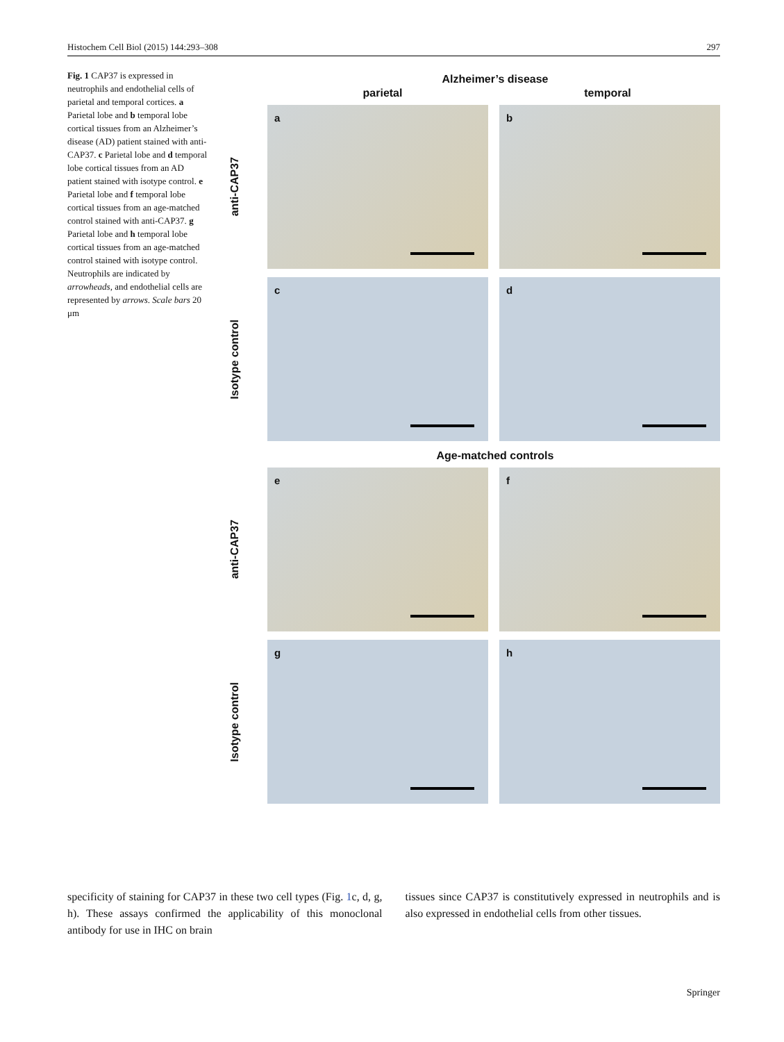Histochem Cell Biol (2015) 144:293–308 297
Fig. 1 CAP37 is expressed in neutrophils and endothelial cells of parietal and temporal cortices. a Parietal lobe and b temporal lobe cortical tissues from an Alzheimer’s disease (AD) patient stained with anti-CAP37. c Parietal lobe and d temporal lobe cortical tissues from an AD patient stained with isotype control. e Parietal lobe and f temporal lobe cortical tissues from an age-matched control stained with anti-CAP37. g Parietal lobe and h temporal lobe cortical tissues from an age-matched control stained with isotype control. Neutrophils are indicated by arrowheads, and endothelial cells are represented by arrows. Scale bars 20 μm
Alzheimer’s disease
parietal temporal
anti-CAP37
a b
Isotype control
c d
Age-matched controls
anti-CAP37
e f
Isotype control
g h
specificity of staining for CAP37 in these two cell types (Fig. 1c, d, g, h). These assays confirmed the applicability of this monoclonal antibody for use in IHC on brain
tissues since CAP37 is constitutively expressed in neutrophils and is also expressed in endothelial cells from other tissues.
Springer